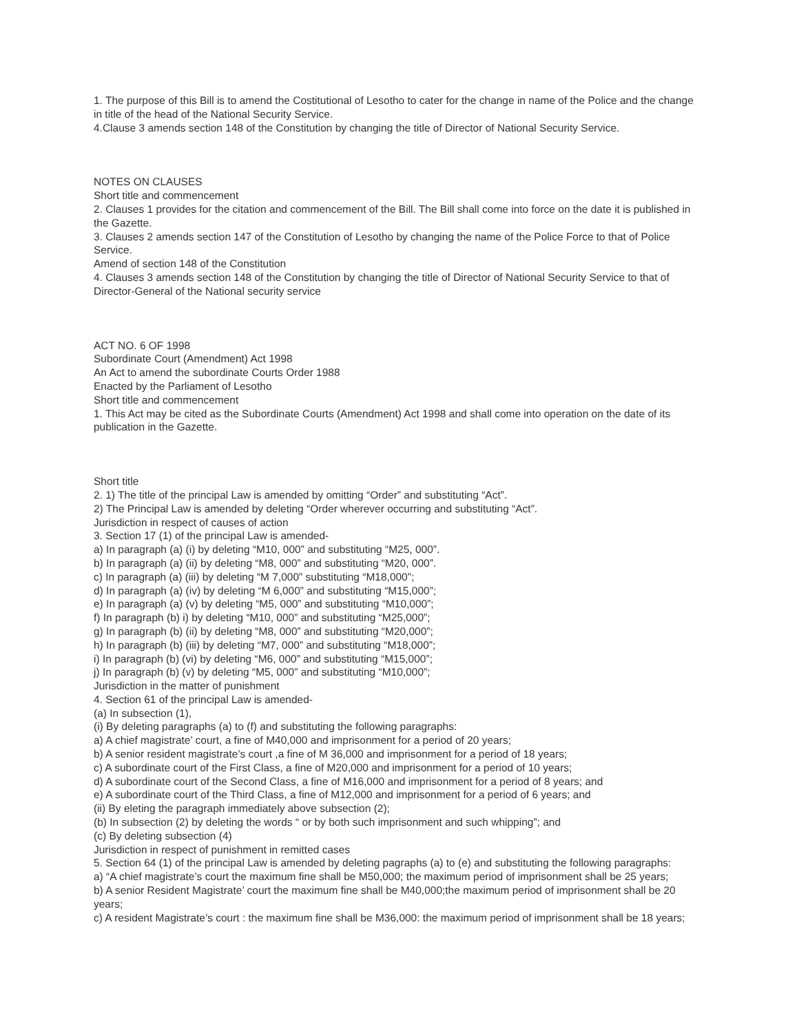1. The purpose of this Bill is to amend the Costitutional of Lesotho to cater for the change in name of the Police and the change in title of the head of the National Security Service.
4.Clause 3 amends section 148 of the Constitution by changing the title of Director of National Security Service.
NOTES ON CLAUSES
Short title and commencement
2. Clauses 1 provides for the citation and commencement of the Bill. The Bill shall come into force on the date it is published in the Gazette.
3. Clauses 2 amends section 147 of the Constitution of Lesotho by changing the name of the Police Force to that of Police Service.
Amend of section 148 of the Constitution
4. Clauses 3 amends section 148 of the Constitution by changing the title of Director of National Security Service to that of Director-General of the National security service
ACT NO. 6 OF 1998
Subordinate Court (Amendment) Act 1998
An Act to amend the subordinate Courts Order 1988
Enacted by the Parliament of Lesotho
Short title and commencement
1. This Act may be cited as the Subordinate Courts (Amendment) Act 1998 and shall come into operation on the date of its publication in the Gazette.
Short title
2. 1) The title of the principal Law is amended by omitting “Order” and substituting “Act”.
2) The Principal Law is amended by deleting “Order wherever occurring and substituting “Act”.
Jurisdiction in respect of causes of action
3. Section 17 (1) of the principal Law is amended-
a) In paragraph (a) (i) by deleting “M10, 000” and substituting “M25, 000”.
b) In paragraph (a) (ii) by deleting “M8, 000” and substituting “M20, 000”.
c) In paragraph (a) (iii) by deleting “M 7,000” substituting “M18,000”;
d) In paragraph (a) (iv) by deleting “M 6,000” and substituting “M15,000”;
e) In paragraph (a) (v) by deleting “M5, 000” and substituting “M10,000”;
f) In paragraph (b) i) by deleting “M10, 000” and substituting “M25,000”;
g) In paragraph (b) (ii) by deleting “M8, 000” and substituting “M20,000”;
h) In paragraph (b) (iii) by deleting “M7, 000” and substituting “M18,000”;
i) In paragraph (b) (vi) by deleting “M6, 000” and substituting “M15,000”;
j) In paragraph (b) (v) by deleting “M5, 000” and substituting “M10,000”;
Jurisdiction in the matter of punishment
4. Section 61 of the principal Law is amended-
(a) In subsection (1),
(i) By deleting paragraphs (a) to (f) and substituting the following paragraphs:
a) A chief magistrate’ court, a fine of M40,000 and imprisonment for a period of 20 years;
b) A senior resident magistrate’s court ,a fine of M 36,000 and imprisonment for a period of 18 years;
c) A subordinate court of the First Class, a fine of M20,000 and imprisonment for a period of 10 years;
d) A subordinate court of the Second Class, a fine of M16,000 and imprisonment for a period of 8 years; and
e) A subordinate court of the Third Class, a fine of M12,000 and imprisonment for a period of 6 years; and
(ii) By eleting the paragraph immediately above subsection (2);
(b) In subsection (2) by deleting the words “ or by both such imprisonment and such whipping”; and
(c) By deleting subsection (4)
Jurisdiction in respect of punishment in remitted cases
5. Section 64 (1) of the principal Law is amended by deleting pagraphs (a) to (e) and substituting the following paragraphs:
a) “A chief magistrate’s court the maximum fine shall be M50,000; the maximum period of imprisonment shall be 25 years;
b) A senior Resident Magistrate’ court the maximum fine shall be M40,000;the maximum period of imprisonment shall be 20 years;
c) A resident Magistrate’s court : the maximum fine shall be M36,000: the maximum period of imprisonment shall be 18 years;